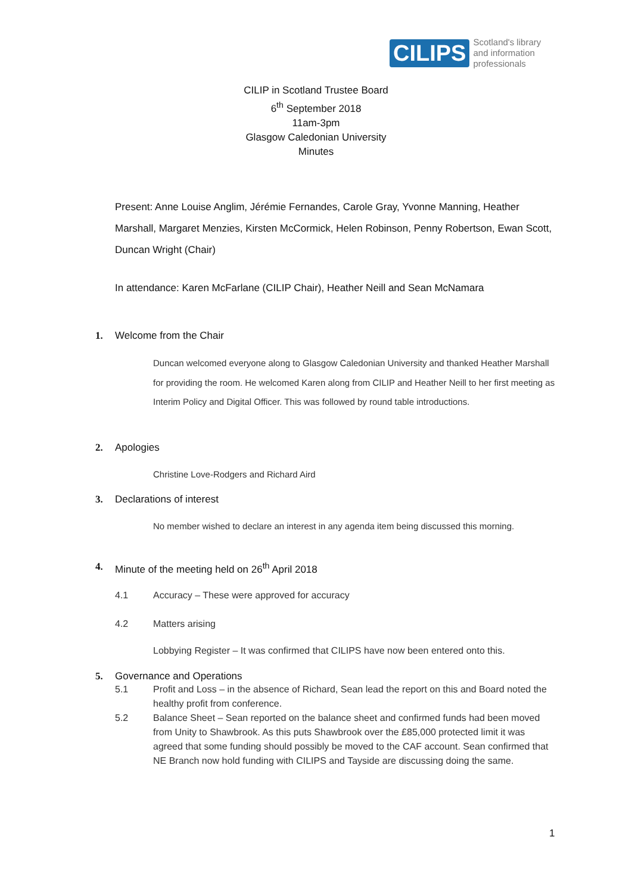CILIPS
Scotland's library
and information
professionals
CILIP in Scotland Trustee Board
6<sup>th</sup> September 2018
11am-3pm
Glasgow Caledonian University
Minutes
Present: Anne Louise Anglim, Jérémie Fernandes, Carole Gray, Yvonne Manning, Heather Marshall, Margaret Menzies, Kirsten McCormick, Helen Robinson, Penny Robertson, Ewan Scott, Duncan Wright (Chair)
In attendance: Karen McFarlane (CILIP Chair), Heather Neill and Sean McNamara
1. Welcome from the Chair
Duncan welcomed everyone along to Glasgow Caledonian University and thanked Heather Marshall for providing the room. He welcomed Karen along from CILIP and Heather Neill to her first meeting as Interim Policy and Digital Officer. This was followed by round table introductions.
2. Apologies
Christine Love-Rodgers and Richard Aird
3. Declarations of interest
No member wished to declare an interest in any agenda item being discussed this morning.
4. Minute of the meeting held on 26<sup>th</sup> April 2018
4.1 Accuracy – These were approved for accuracy
4.2 Matters arising
Lobbying Register – It was confirmed that CILIPS have now been entered onto this.
5. Governance and Operations
5.1 Profit and Loss – in the absence of Richard, Sean lead the report on this and Board noted the healthy profit from conference.
5.2 Balance Sheet – Sean reported on the balance sheet and confirmed funds had been moved from Unity to Shawbrook. As this puts Shawbrook over the £85,000 protected limit it was agreed that some funding should possibly be moved to the CAF account. Sean confirmed that NE Branch now hold funding with CILIPS and Tayside are discussing doing the same.
1